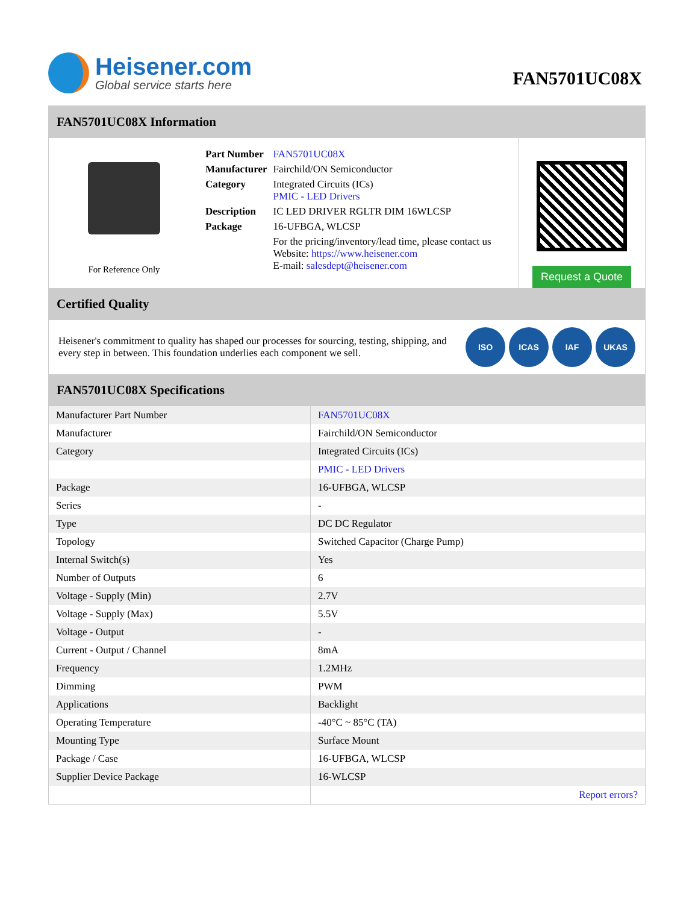Heisener.com
Global service starts here
FAN5701UC08X
FAN5701UC08X Information
For Reference Only
| Part Number | FAN5701UC08X |
| Manufacturer | Fairchild/ON Semiconductor |
| Category | Integrated Circuits (ICs) PMIC - LED Drivers |
| Description | IC LED DRIVER RGLTR DIM 16WLCSP |
| Package | 16-UFBGA, WLCSP |
| | For the pricing/inventory/lead time, please contact us Website: https://www.heisener.com E-mail: salesdept@heisener.com |
Request a Quote
Certified Quality
Heisener's commitment to quality has shaped our processes for sourcing, testing, shipping, and every step in between. This foundation underlies each component we sell.
ISO ICAS IAF UKAS
FAN5701UC08X Specifications
| Manufacturer Part Number | FAN5701UC08X |
| Manufacturer | Fairchild/ON Semiconductor |
| Category | Integrated Circuits (ICs) |
| | PMIC - LED Drivers |
| Package | 16-UFBGA, WLCSP |
| Series | - |
| Type | DC DC Regulator |
| Topology | Switched Capacitor (Charge Pump) |
| Internal Switch(s) | Yes |
| Number of Outputs | 6 |
| Voltage - Supply (Min) | 2.7V |
| Voltage - Supply (Max) | 5.5V |
| Voltage - Output | - |
| Current - Output / Channel | 8mA |
| Frequency | 1.2MHz |
| Dimming | PWM |
| Applications | Backlight |
| Operating Temperature | -40°C ~ 85°C (TA) |
| Mounting Type | Surface Mount |
| Package / Case | 16-UFBGA, WLCSP |
| Supplier Device Package | 16-WLCSP |
| | Report errors? |